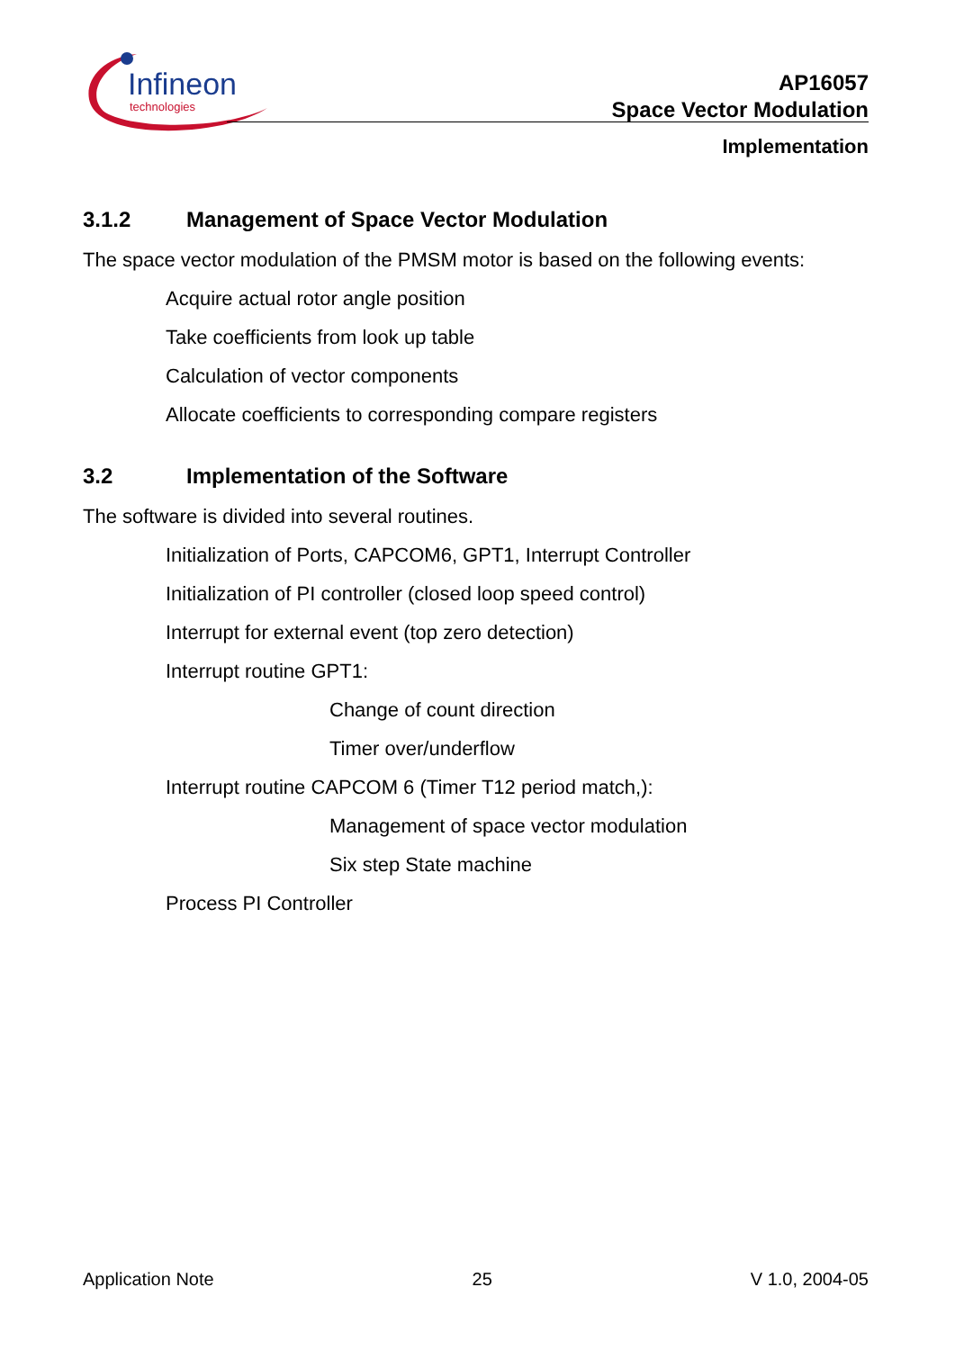Infineon
technologies
AP16057
Space Vector Modulation
Implementation
3.1.2 Management of Space Vector Modulation
The space vector modulation of the PMSM motor is based on the following events:
Acquire actual rotor angle position
Take coefficients from look up table
Calculation of vector components
Allocate coefficients to corresponding compare registers
3.2 Implementation of the Software
The software is divided into several routines.
Initialization of Ports, CAPCOM6, GPT1, Interrupt Controller
Initialization of PI controller (closed loop speed control)
Interrupt for external event (top zero detection)
Interrupt routine GPT1:
Change of count direction
Timer over/underflow
Interrupt routine CAPCOM 6 (Timer T12 period match,):
Management of space vector modulation
Six step State machine
Process PI Controller
Application Note 25 V 1.0, 2004-05